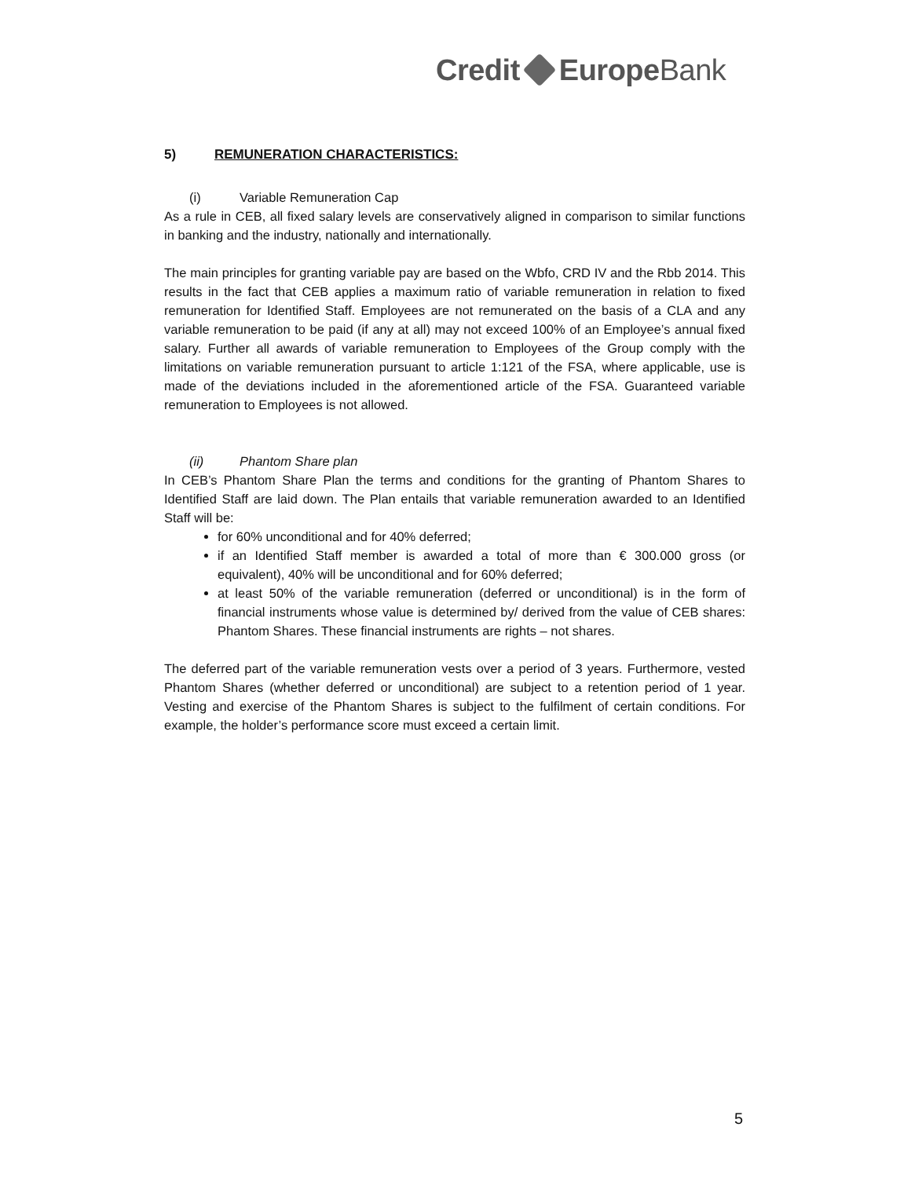Credit EuropeBank
5) REMUNERATION CHARACTERISTICS:
(i) Variable Remuneration Cap
As a rule in CEB, all fixed salary levels are conservatively aligned in comparison to similar functions in banking and the industry, nationally and internationally.
The main principles for granting variable pay are based on the Wbfo, CRD IV and the Rbb 2014. This results in the fact that CEB applies a maximum ratio of variable remuneration in relation to fixed remuneration for Identified Staff. Employees are not remunerated on the basis of a CLA and any variable remuneration to be paid (if any at all) may not exceed 100% of an Employee’s annual fixed salary. Further all awards of variable remuneration to Employees of the Group comply with the limitations on variable remuneration pursuant to article 1:121 of the FSA, where applicable, use is made of the deviations included in the aforementioned article of the FSA. Guaranteed variable remuneration to Employees is not allowed.
(ii) Phantom Share plan
In CEB’s Phantom Share Plan the terms and conditions for the granting of Phantom Shares to Identified Staff are laid down. The Plan entails that variable remuneration awarded to an Identified Staff will be:
for 60% unconditional and for 40% deferred;
if an Identified Staff member is awarded a total of more than € 300.000 gross (or equivalent), 40% will be unconditional and for 60% deferred;
at least 50% of the variable remuneration (deferred or unconditional) is in the form of financial instruments whose value is determined by/ derived from the value of CEB shares: Phantom Shares. These financial instruments are rights – not shares.
The deferred part of the variable remuneration vests over a period of 3 years. Furthermore, vested Phantom Shares (whether deferred or unconditional) are subject to a retention period of 1 year. Vesting and exercise of the Phantom Shares is subject to the fulfilment of certain conditions. For example, the holder’s performance score must exceed a certain limit.
5